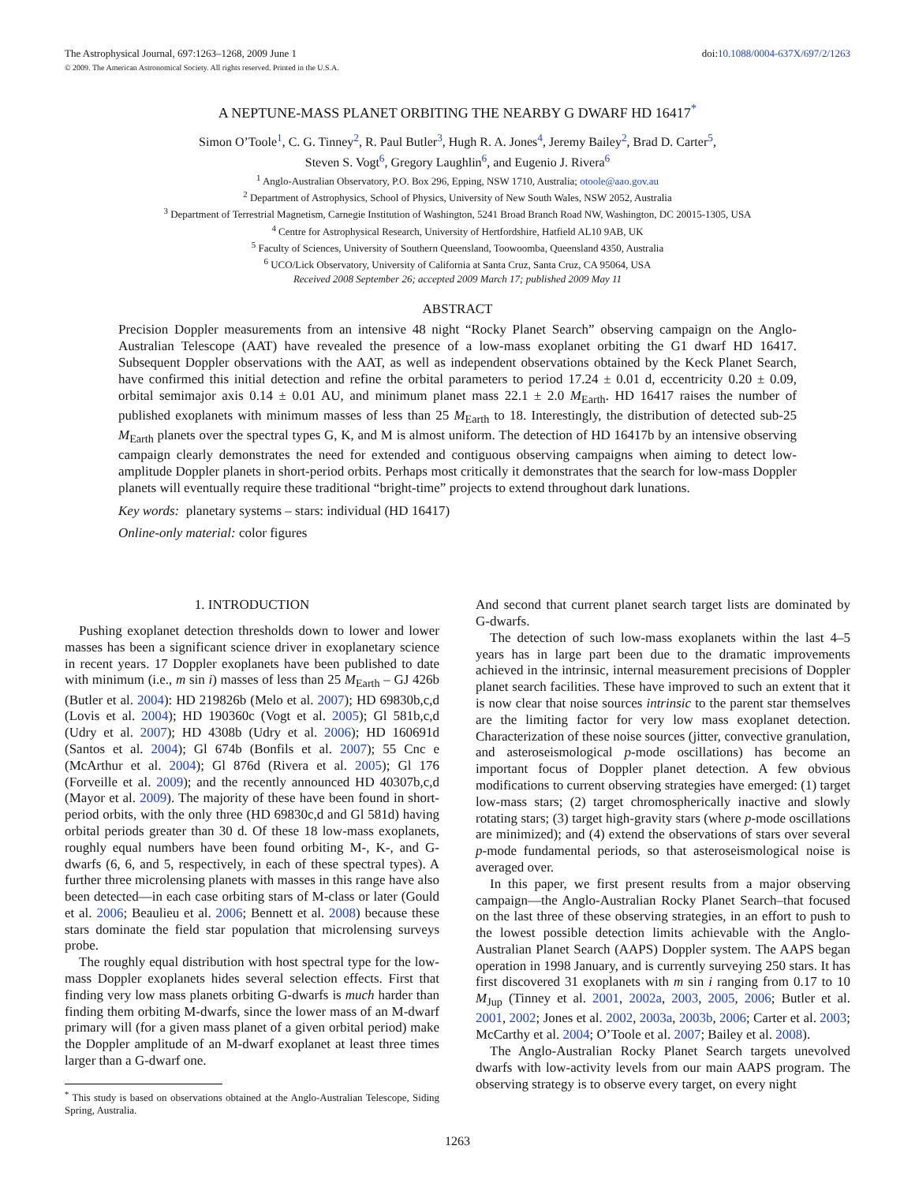The Astrophysical Journal, 697:1263–1268, 2009 June 1
© 2009. The American Astronomical Society. All rights reserved. Printed in the U.S.A.
doi:10.1088/0004-637X/697/2/1263
A NEPTUNE-MASS PLANET ORBITING THE NEARBY G DWARF HD 16417<sup>*</sup>
Simon O’Toole<sup>1</sup>, C. G. Tinney<sup>2</sup>, R. Paul Butler<sup>3</sup>, Hugh R. A. Jones<sup>4</sup>, Jeremy Bailey<sup>2</sup>, Brad D. Carter<sup>5</sup>,
Steven S. Vogt<sup>6</sup>, Gregory Laughlin<sup>6</sup>, and Eugenio J. Rivera<sup>6</sup>
<sup>1</sup> Anglo-Australian Observatory, P.O. Box 296, Epping, NSW 1710, Australia; otoole@aao.gov.au
<sup>2</sup> Department of Astrophysics, School of Physics, University of New South Wales, NSW 2052, Australia
<sup>3</sup> Department of Terrestrial Magnetism, Carnegie Institution of Washington, 5241 Broad Branch Road NW, Washington, DC 20015-1305, USA
<sup>4</sup> Centre for Astrophysical Research, University of Hertfordshire, Hatfield AL10 9AB, UK
<sup>5</sup> Faculty of Sciences, University of Southern Queensland, Toowoomba, Queensland 4350, Australia
<sup>6</sup> UCO/Lick Observatory, University of California at Santa Cruz, Santa Cruz, CA 95064, USA
Received 2008 September 26; accepted 2009 March 17; published 2009 May 11
ABSTRACT
Precision Doppler measurements from an intensive 48 night “Rocky Planet Search” observing campaign on the Anglo-Australian Telescope (AAT) have revealed the presence of a low-mass exoplanet orbiting the G1 dwarf HD 16417. Subsequent Doppler observations with the AAT, as well as independent observations obtained by the Keck Planet Search, have confirmed this initial detection and refine the orbital parameters to period 17.24 ± 0.01 d, eccentricity 0.20 ± 0.09, orbital semimajor axis 0.14 ± 0.01 AU, and minimum planet mass 22.1 ± 2.0 M<sub>Earth</sub>. HD 16417 raises the number of published exoplanets with minimum masses of less than 25 M<sub>Earth</sub> to 18. Interestingly, the distribution of detected sub-25 M<sub>Earth</sub> planets over the spectral types G, K, and M is almost uniform. The detection of HD 16417b by an intensive observing campaign clearly demonstrates the need for extended and contiguous observing campaigns when aiming to detect low-amplitude Doppler planets in short-period orbits. Perhaps most critically it demonstrates that the search for low-mass Doppler planets will eventually require these traditional “bright-time” projects to extend throughout dark lunations.
Key words: planetary systems – stars: individual (HD 16417)
Online-only material: color figures
1. INTRODUCTION
Pushing exoplanet detection thresholds down to lower and lower masses has been a significant science driver in exoplanetary science in recent years. 17 Doppler exoplanets have been published to date with minimum (i.e., m sin i) masses of less than 25 M<sub>Earth</sub> – GJ 426b (Butler et al. 2004): HD 219826b (Melo et al. 2007); HD 69830b,c,d (Lovis et al. 2004); HD 190360c (Vogt et al. 2005); Gl 581b,c,d (Udry et al. 2007); HD 4308b (Udry et al. 2006); HD 160691d (Santos et al. 2004); Gl 674b (Bonfils et al. 2007); 55 Cnc e (McArthur et al. 2004); Gl 876d (Rivera et al. 2005); Gl 176 (Forveille et al. 2009); and the recently announced HD 40307b,c,d (Mayor et al. 2009). The majority of these have been found in short-period orbits, with the only three (HD 69830c,d and Gl 581d) having orbital periods greater than 30 d. Of these 18 low-mass exoplanets, roughly equal numbers have been found orbiting M-, K-, and G-dwarfs (6, 6, and 5, respectively, in each of these spectral types). A further three microlensing planets with masses in this range have also been detected—in each case orbiting stars of M-class or later (Gould et al. 2006; Beaulieu et al. 2006; Bennett et al. 2008) because these stars dominate the field star population that microlensing surveys probe.
The roughly equal distribution with host spectral type for the low-mass Doppler exoplanets hides several selection effects. First that finding very low mass planets orbiting G-dwarfs is much harder than finding them orbiting M-dwarfs, since the lower mass of an M-dwarf primary will (for a given mass planet of a given orbital period) make the Doppler amplitude of an M-dwarf exoplanet at least three times larger than a G-dwarf one.
<sup>*</sup> This study is based on observations obtained at the Anglo-Australian Telescope, Siding Spring, Australia.
And second that current planet search target lists are dominated by G-dwarfs.
The detection of such low-mass exoplanets within the last 4–5 years has in large part been due to the dramatic improvements achieved in the intrinsic, internal measurement precisions of Doppler planet search facilities. These have improved to such an extent that it is now clear that noise sources intrinsic to the parent star themselves are the limiting factor for very low mass exoplanet detection. Characterization of these noise sources (jitter, convective granulation, and asteroseismological p-mode oscillations) has become an important focus of Doppler planet detection. A few obvious modifications to current observing strategies have emerged: (1) target low-mass stars; (2) target chromospherically inactive and slowly rotating stars; (3) target high-gravity stars (where p-mode oscillations are minimized); and (4) extend the observations of stars over several p-mode fundamental periods, so that asteroseismological noise is averaged over.
In this paper, we first present results from a major observing campaign—the Anglo-Australian Rocky Planet Search–that focused on the last three of these observing strategies, in an effort to push to the lowest possible detection limits achievable with the Anglo-Australian Planet Search (AAPS) Doppler system. The AAPS began operation in 1998 January, and is currently surveying 250 stars. It has first discovered 31 exoplanets with m sin i ranging from 0.17 to 10 M<sub>Jup</sub> (Tinney et al. 2001, 2002a, 2003, 2005, 2006; Butler et al. 2001, 2002; Jones et al. 2002, 2003a, 2003b, 2006; Carter et al. 2003; McCarthy et al. 2004; O’Toole et al. 2007; Bailey et al. 2008).
The Anglo-Australian Rocky Planet Search targets unevolved dwarfs with low-activity levels from our main AAPS program. The observing strategy is to observe every target, on every night
1263